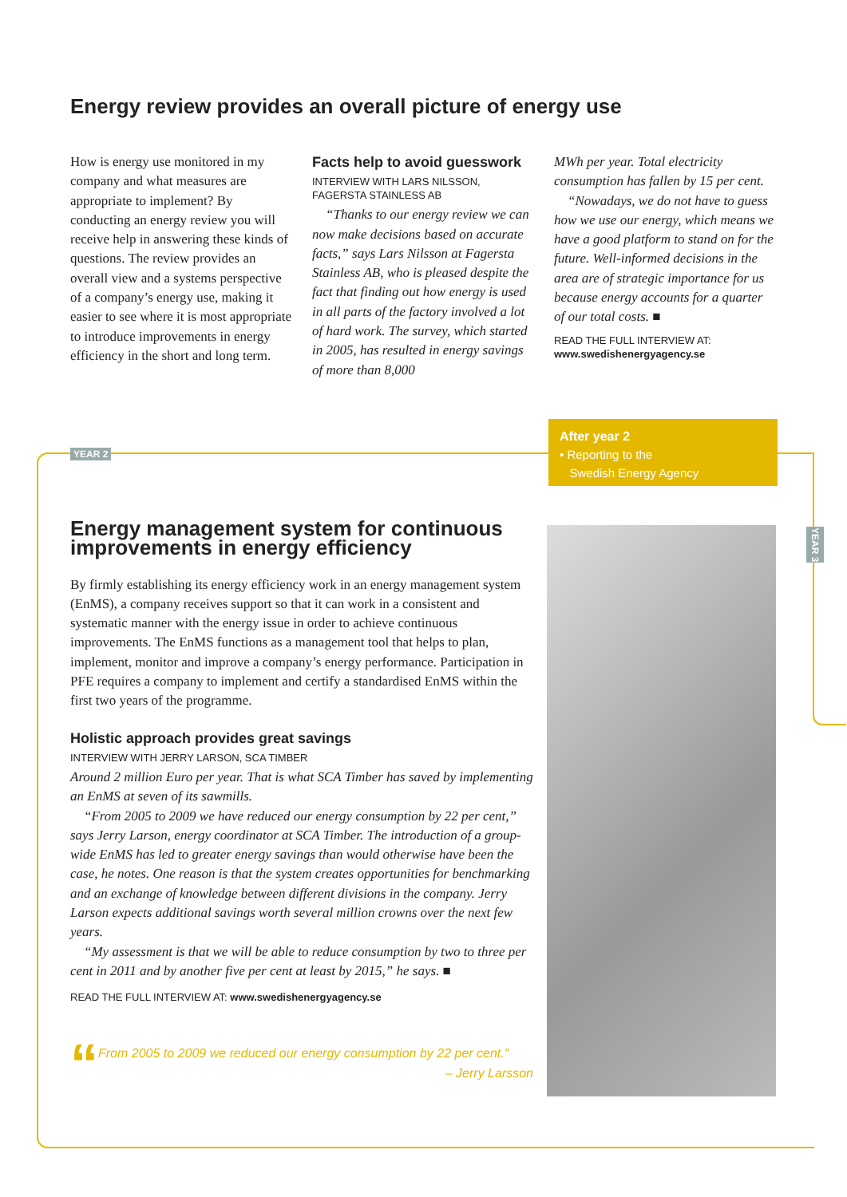YEAR 2
YEAR 3
Energy review provides an overall picture of energy use
How is energy use monitored in my company and what measures are appropriate to implement? By conducting an energy review you will receive help in answering these kinds of questions. The review provides an overall view and a systems perspective of a company’s energy use, making it easier to see where it is most appropriate to introduce improvements in energy efficiency in the short and long term.
Facts help to avoid guesswork
INTERVIEW WITH LARS NILSSON, FAGERSTA STAINLESS AB
“Thanks to our energy review we can now make decisions based on accurate facts,” says Lars Nilsson at Fagersta Stainless AB, who is pleased despite the fact that finding out how energy is used in all parts of the factory involved a lot of hard work. The survey, which started in 2005, has resulted in energy savings of more than 8,000
MWh per year. Total electricity consumption has fallen by 15 per cent.
“Nowadays, we do not have to guess how we use our energy, which means we have a good platform to stand on for the future. Well-informed decisions in the area are of strategic importance for us because energy accounts for a quarter of our total costs. ■
READ THE FULL INTERVIEW AT:
www.swedishenergyagency.se
After year 2
• Reporting to the
Swedish Energy Agency
Energy management system for continuous improvements in energy efficiency
By firmly establishing its energy efficiency work in an energy management system (EnMS), a company receives support so that it can work in a consistent and systematic manner with the energy issue in order to achieve continuous improvements. The EnMS functions as a management tool that helps to plan, implement, monitor and improve a company’s energy performance. Participation in PFE requires a company to implement and certify a standardised EnMS within the first two years of the programme.
Holistic approach provides great savings
INTERVIEW WITH JERRY LARSON, SCA TIMBER
Around 2 million Euro per year. That is what SCA Timber has saved by implementing an EnMS at seven of its sawmills.
“From 2005 to 2009 we have reduced our energy consumption by 22 per cent,” says Jerry Larson, energy coordinator at SCA Timber. The introduction of a group-wide EnMS has led to greater energy savings than would otherwise have been the case, he notes. One reason is that the system creates opportunities for benchmarking and an exchange of knowledge between different divisions in the company. Jerry Larson expects additional savings worth several million crowns over the next few years.
“My assessment is that we will be able to reduce consumption by two to three per cent in 2011 and by another five per cent at least by 2015,” he says. ■
READ THE FULL INTERVIEW AT: www.swedishenergyagency.se
“
From 2005 to 2009 we reduced our energy consumption by 22 per cent.”
– Jerry Larsson